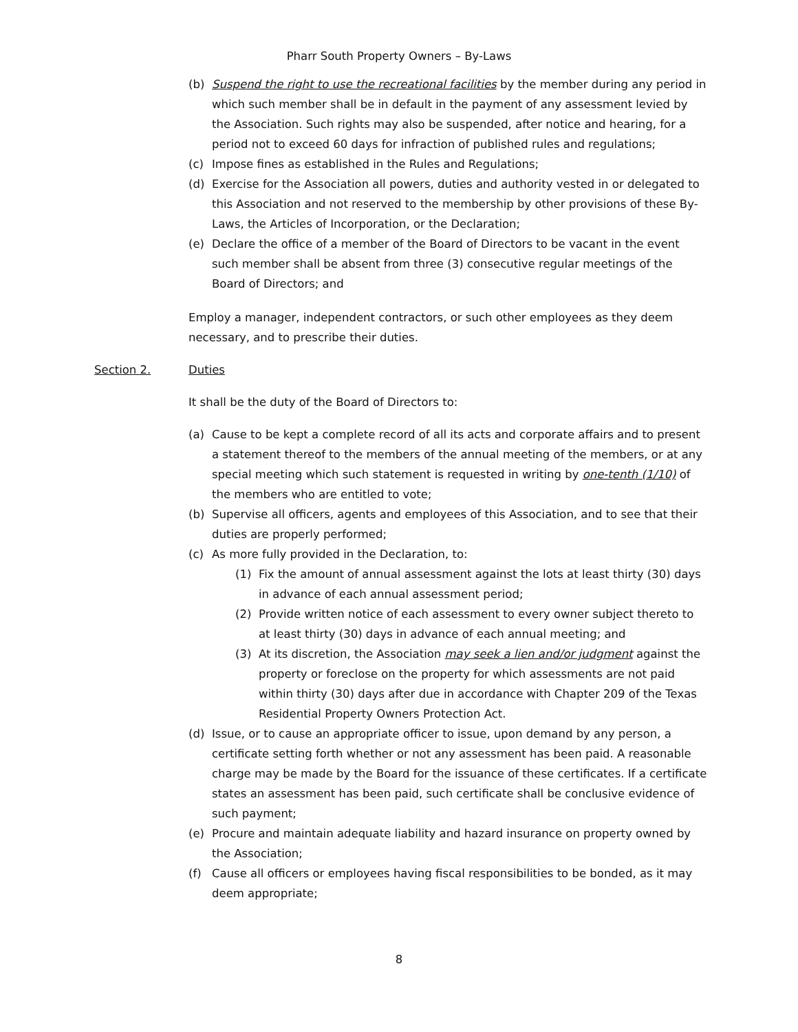Pharr South Property Owners – By-Laws
(b) Suspend the right to use the recreational facilities by the member during any period in which such member shall be in default in the payment of any assessment levied by the Association. Such rights may also be suspended, after notice and hearing, for a period not to exceed 60 days for infraction of published rules and regulations;
(c) Impose fines as established in the Rules and Regulations;
(d) Exercise for the Association all powers, duties and authority vested in or delegated to this Association and not reserved to the membership by other provisions of these By-Laws, the Articles of Incorporation, or the Declaration;
(e) Declare the office of a member of the Board of Directors to be vacant in the event such member shall be absent from three (3) consecutive regular meetings of the Board of Directors; and
Employ a manager, independent contractors, or such other employees as they deem necessary, and to prescribe their duties.
Section 2. Duties
It shall be the duty of the Board of Directors to:
(a) Cause to be kept a complete record of all its acts and corporate affairs and to present a statement thereof to the members of the annual meeting of the members, or at any special meeting which such statement is requested in writing by one-tenth (1/10) of the members who are entitled to vote;
(b) Supervise all officers, agents and employees of this Association, and to see that their duties are properly performed;
(c) As more fully provided in the Declaration, to:
(1) Fix the amount of annual assessment against the lots at least thirty (30) days in advance of each annual assessment period;
(2) Provide written notice of each assessment to every owner subject thereto to at least thirty (30) days in advance of each annual meeting; and
(3) At its discretion, the Association may seek a lien and/or judgment against the property or foreclose on the property for which assessments are not paid within thirty (30) days after due in accordance with Chapter 209 of the Texas Residential Property Owners Protection Act.
(d) Issue, or to cause an appropriate officer to issue, upon demand by any person, a certificate setting forth whether or not any assessment has been paid. A reasonable charge may be made by the Board for the issuance of these certificates. If a certificate states an assessment has been paid, such certificate shall be conclusive evidence of such payment;
(e) Procure and maintain adequate liability and hazard insurance on property owned by the Association;
(f) Cause all officers or employees having fiscal responsibilities to be bonded, as it may deem appropriate;
8